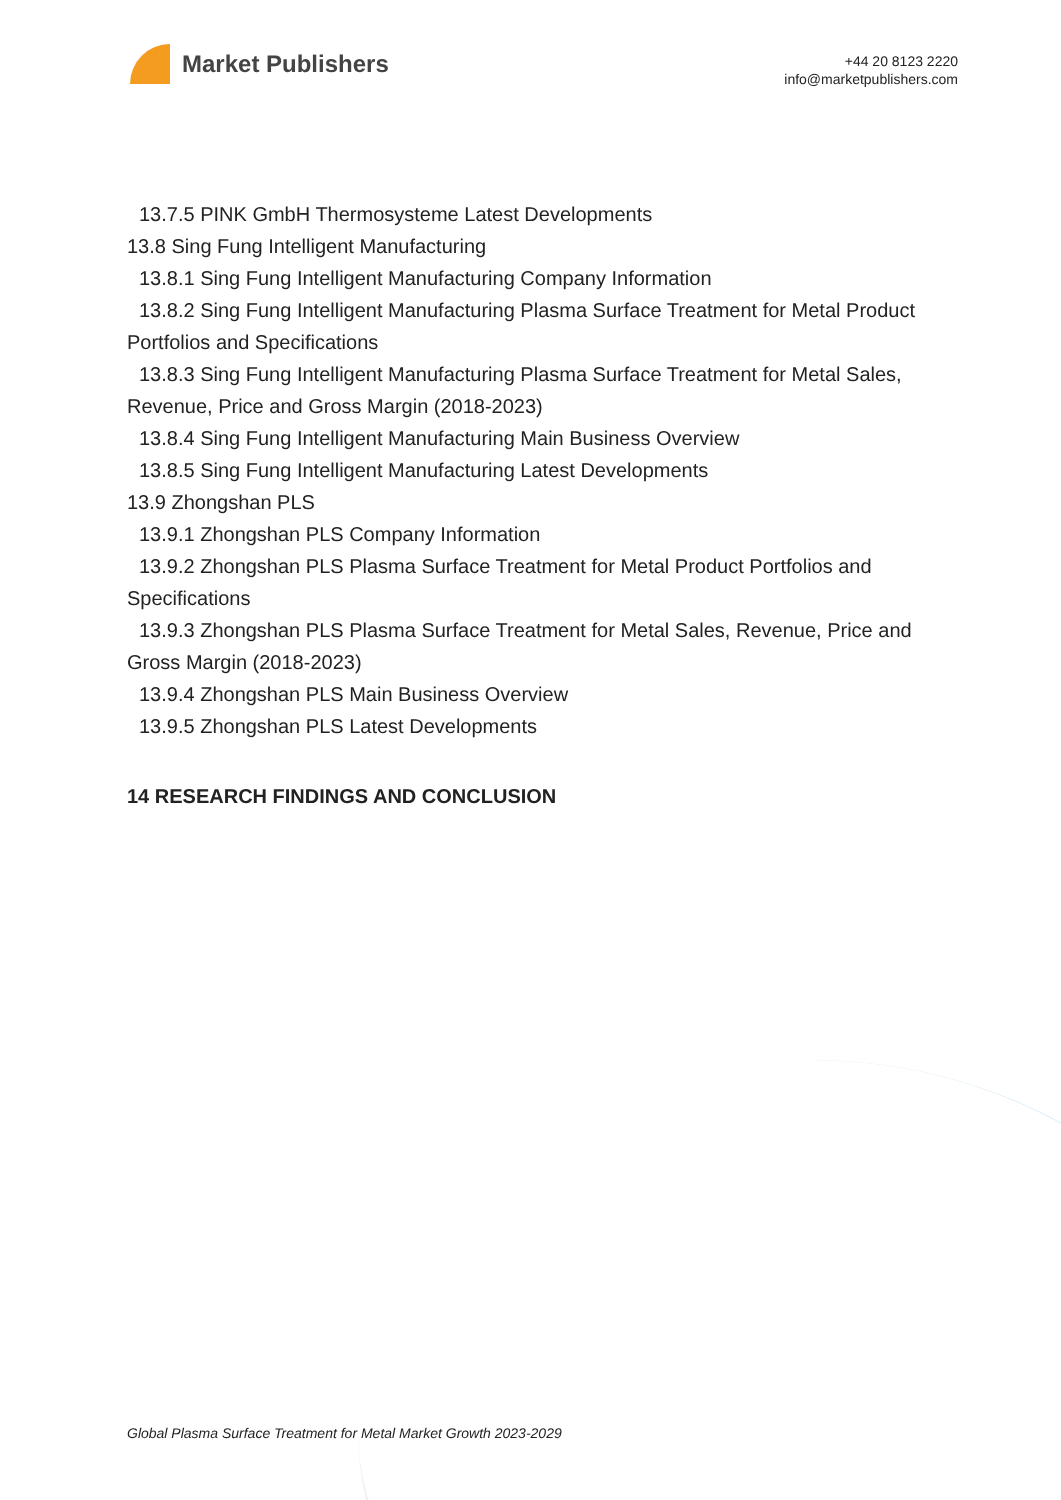Market Publishers
+44 20 8123 2220
info@marketpublishers.com
13.7.5 PINK GmbH Thermosysteme Latest Developments
13.8 Sing Fung Intelligent Manufacturing
13.8.1 Sing Fung Intelligent Manufacturing Company Information
13.8.2 Sing Fung Intelligent Manufacturing Plasma Surface Treatment for Metal Product Portfolios and Specifications
13.8.3 Sing Fung Intelligent Manufacturing Plasma Surface Treatment for Metal Sales, Revenue, Price and Gross Margin (2018-2023)
13.8.4 Sing Fung Intelligent Manufacturing Main Business Overview
13.8.5 Sing Fung Intelligent Manufacturing Latest Developments
13.9 Zhongshan PLS
13.9.1 Zhongshan PLS Company Information
13.9.2 Zhongshan PLS Plasma Surface Treatment for Metal Product Portfolios and Specifications
13.9.3 Zhongshan PLS Plasma Surface Treatment for Metal Sales, Revenue, Price and Gross Margin (2018-2023)
13.9.4 Zhongshan PLS Main Business Overview
13.9.5 Zhongshan PLS Latest Developments
14 RESEARCH FINDINGS AND CONCLUSION
Global Plasma Surface Treatment for Metal Market Growth 2023-2029